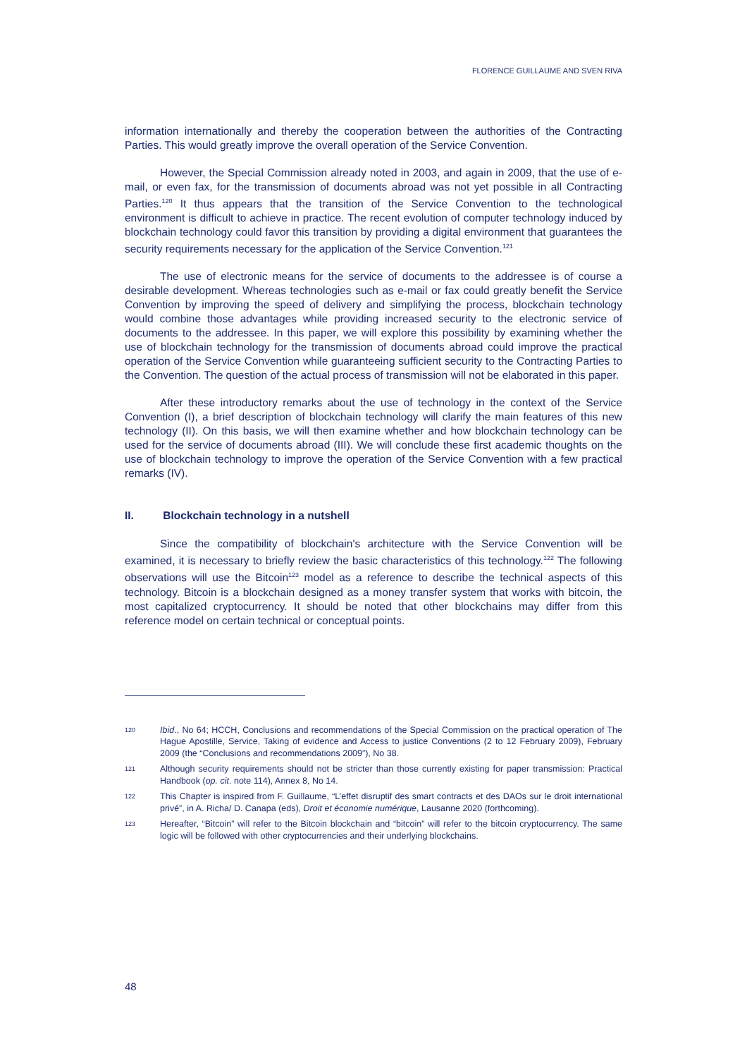FLORENCE GUILLAUME AND SVEN RIVA
information internationally and thereby the cooperation between the authorities of the Contracting Parties. This would greatly improve the overall operation of the Service Convention.
However, the Special Commission already noted in 2003, and again in 2009, that the use of e-mail, or even fax, for the transmission of documents abroad was not yet possible in all Contracting Parties.<sup>120</sup> It thus appears that the transition of the Service Convention to the technological environment is difficult to achieve in practice. The recent evolution of computer technology induced by blockchain technology could favor this transition by providing a digital environment that guarantees the security requirements necessary for the application of the Service Convention.<sup>121</sup>
The use of electronic means for the service of documents to the addressee is of course a desirable development. Whereas technologies such as e-mail or fax could greatly benefit the Service Convention by improving the speed of delivery and simplifying the process, blockchain technology would combine those advantages while providing increased security to the electronic service of documents to the addressee. In this paper, we will explore this possibility by examining whether the use of blockchain technology for the transmission of documents abroad could improve the practical operation of the Service Convention while guaranteeing sufficient security to the Contracting Parties to the Convention. The question of the actual process of transmission will not be elaborated in this paper.
After these introductory remarks about the use of technology in the context of the Service Convention (I), a brief description of blockchain technology will clarify the main features of this new technology (II). On this basis, we will then examine whether and how blockchain technology can be used for the service of documents abroad (III). We will conclude these first academic thoughts on the use of blockchain technology to improve the operation of the Service Convention with a few practical remarks (IV).
II. Blockchain technology in a nutshell
Since the compatibility of blockchain's architecture with the Service Convention will be examined, it is necessary to briefly review the basic characteristics of this technology.<sup>122</sup> The following observations will use the Bitcoin<sup>123</sup> model as a reference to describe the technical aspects of this technology. Bitcoin is a blockchain designed as a money transfer system that works with bitcoin, the most capitalized cryptocurrency. It should be noted that other blockchains may differ from this reference model on certain technical or conceptual points.
120
Ibid., No 64; HCCH, Conclusions and recommendations of the Special Commission on the practical operation of The Hague Apostille, Service, Taking of evidence and Access to justice Conventions (2 to 12 February 2009), February 2009 (the “Conclusions and recommendations 2009”), No 38.
121
Although security requirements should not be stricter than those currently existing for paper transmission: Practical Handbook (op. cit. note 114), Annex 8, No 14.
122
This Chapter is inspired from F. Guillaume, “L’effet disruptif des smart contracts et des DAOs sur le droit international privé”, in A. Richa/ D. Canapa (eds), Droit et économie numérique, Lausanne 2020 (forthcoming).
123
Hereafter, “Bitcoin” will refer to the Bitcoin blockchain and “bitcoin” will refer to the bitcoin cryptocurrency. The same logic will be followed with other cryptocurrencies and their underlying blockchains.
48